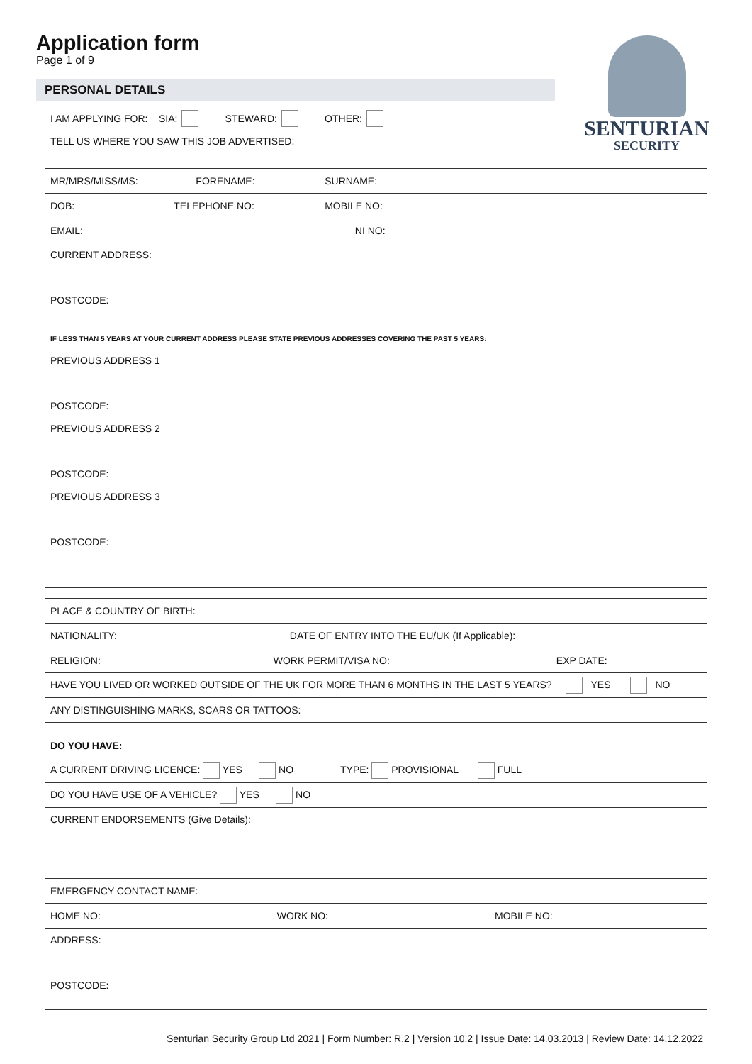Application form
Page 1 of 9
SENTURIAN
SECURITY
PERSONAL DETAILS
I AM APPLYING FOR: SIA: STEWARD: OTHER:
TELL US WHERE YOU SAW THIS JOB ADVERTISED:
| MR/MRS/MISS/MS: FORENAME: | | SURNAME: |
| DOB: TELEPHONE NO: | | MOBILE NO: |
| EMAIL: NI NO: | | |
| CURRENT ADDRESS: POSTCODE: | | |
| IF LESS THAN 5 YEARS AT YOUR CURRENT ADDRESS PLEASE STATE PREVIOUS ADDRESSES COVERING THE PAST 5 YEARS: PREVIOUS ADDRESS 1 POSTCODE: PREVIOUS ADDRESS 2 POSTCODE: PREVIOUS ADDRESS 3 POSTCODE: | | |
| PLACE & COUNTRY OF BIRTH: |
| NATIONALITY: DATE OF ENTRY INTO THE EU/UK (If Applicable): |
| RELIGION: WORK PERMIT/VISA NO: EXP DATE: |
| HAVE YOU LIVED OR WORKED OUTSIDE OF THE UK FOR MORE THAN 6 MONTHS IN THE LAST 5 YEARS? YES NO |
| ANY DISTINGUISHING MARKS, SCARS OR TATTOOS: |
| DO YOU HAVE: |
| A CURRENT DRIVING LICENCE: YES NO TYPE: PROVISIONAL FULL |
| DO YOU HAVE USE OF A VEHICLE? YES NO |
| CURRENT ENDORSEMENTS (Give Details): |
| EMERGENCY CONTACT NAME: |
| HOME NO: WORK NO: MOBILE NO: |
| ADDRESS: POSTCODE: |
Senturian Security Group Ltd 2021 | Form Number: R.2 | Version 10.2 | Issue Date: 14.03.2013 | Review Date: 14.12.2022